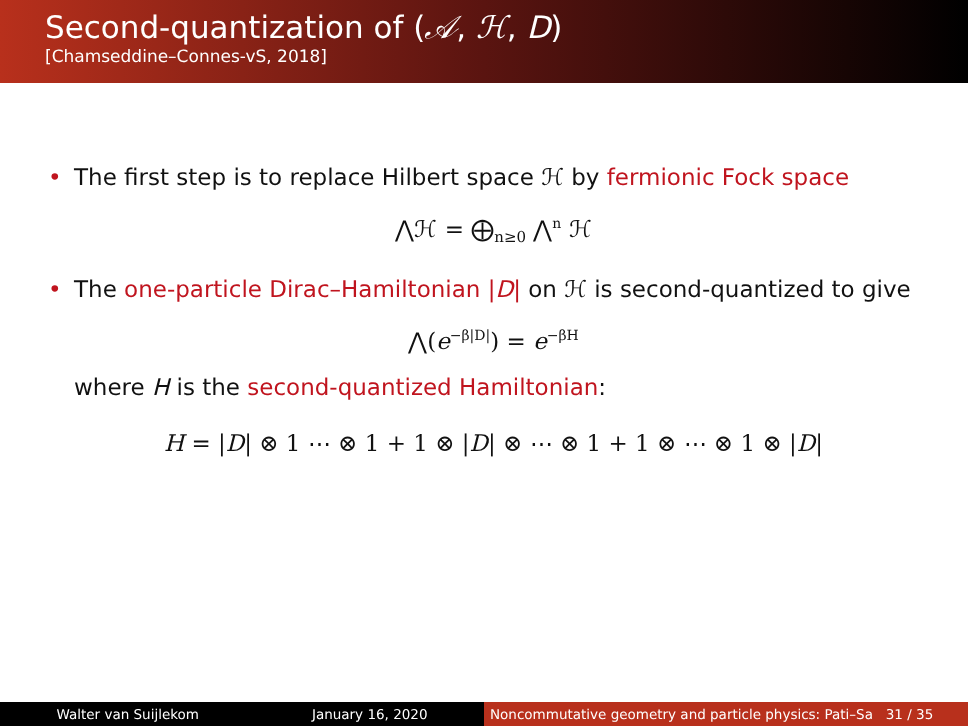Second-quantization of (𝒜, ℋ, D)
[Chamseddine–Connes-vS, 2018]
• The first step is to replace Hilbert space ℋ by fermionic Fock space
⋀ℋ = ⨁<sub>n≥0</sub> ⋀<sup>n</sup> ℋ
• The one-particle Dirac–Hamiltonian |D| on ℋ is second-quantized to give
⋀(e<sup>−β|D|</sup>) = e<sup>−βH</sup>
where H is the second-quantized Hamiltonian:
H = |D| ⊗ 1 ⋯ ⊗ 1 + 1 ⊗ |D| ⊗ ⋯ ⊗ 1 + 1 ⊗ ⋯ ⊗ 1 ⊗ |D|
Walter van Suijlekom January 16, 2020 Noncommutative geometry and particle physics: Pati–Sa 31 / 35